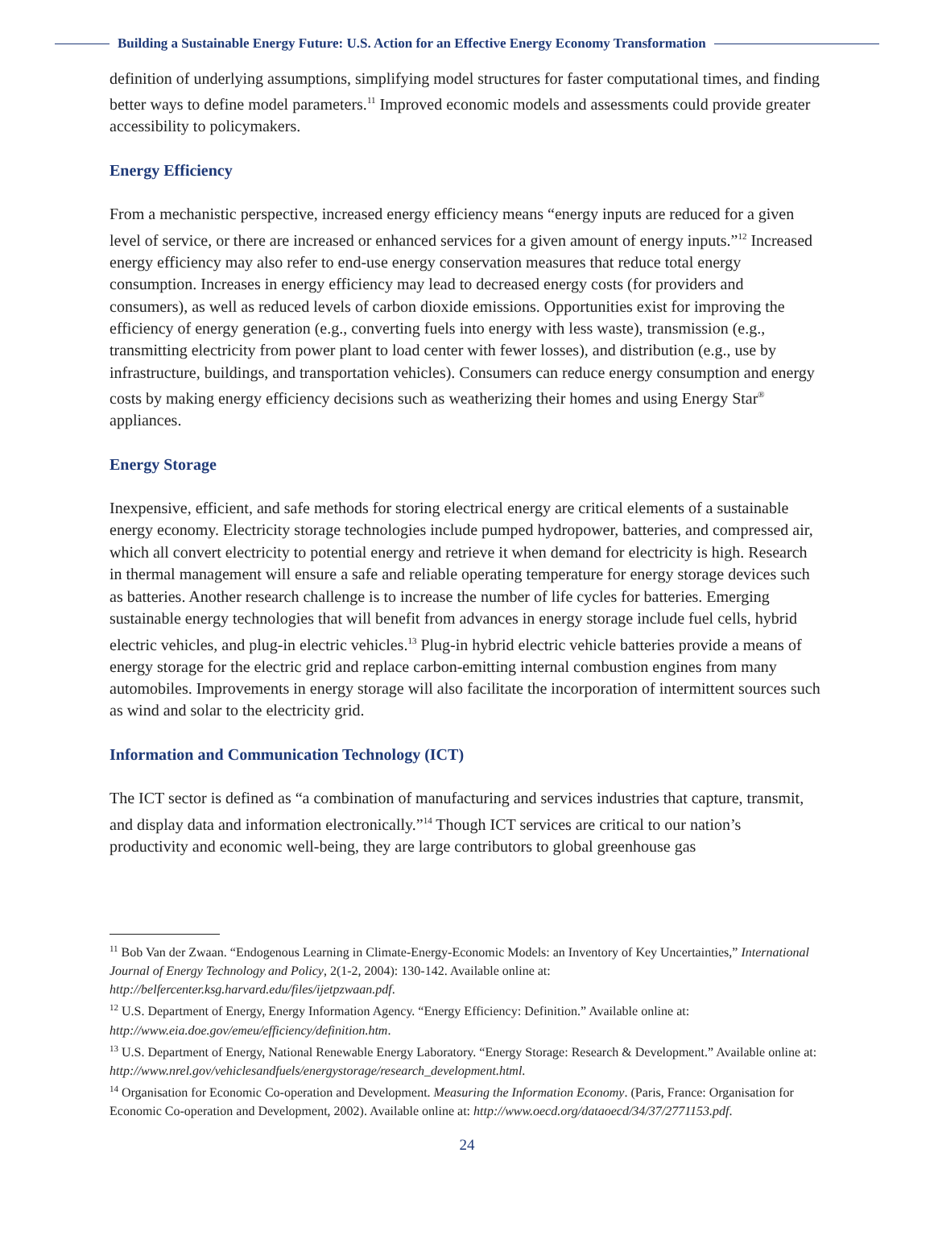Building a Sustainable Energy Future: U.S. Action for an Effective Energy Economy Transformation
definition of underlying assumptions, simplifying model structures for faster computational times, and finding better ways to define model parameters.<sup>11</sup> Improved economic models and assessments could provide greater accessibility to policymakers.
Energy Efficiency
From a mechanistic perspective, increased energy efficiency means “energy inputs are reduced for a given level of service, or there are increased or enhanced services for a given amount of energy inputs.”<sup>12</sup> Increased energy efficiency may also refer to end-use energy conservation measures that reduce total energy consumption. Increases in energy efficiency may lead to decreased energy costs (for providers and consumers), as well as reduced levels of carbon dioxide emissions. Opportunities exist for improving the efficiency of energy generation (e.g., converting fuels into energy with less waste), transmission (e.g., transmitting electricity from power plant to load center with fewer losses), and distribution (e.g., use by infrastructure, buildings, and transportation vehicles). Consumers can reduce energy consumption and energy costs by making energy efficiency decisions such as weatherizing their homes and using Energy Star<sup>®</sup> appliances.
Energy Storage
Inexpensive, efficient, and safe methods for storing electrical energy are critical elements of a sustainable energy economy. Electricity storage technologies include pumped hydropower, batteries, and compressed air, which all convert electricity to potential energy and retrieve it when demand for electricity is high. Research in thermal management will ensure a safe and reliable operating temperature for energy storage devices such as batteries. Another research challenge is to increase the number of life cycles for batteries. Emerging sustainable energy technologies that will benefit from advances in energy storage include fuel cells, hybrid electric vehicles, and plug-in electric vehicles.<sup>13</sup> Plug-in hybrid electric vehicle batteries provide a means of energy storage for the electric grid and replace carbon-emitting internal combustion engines from many automobiles. Improvements in energy storage will also facilitate the incorporation of intermittent sources such as wind and solar to the electricity grid.
Information and Communication Technology (ICT)
The ICT sector is defined as “a combination of manufacturing and services industries that capture, transmit, and display data and information electronically.”<sup>14</sup> Though ICT services are critical to our nation’s productivity and economic well-being, they are large contributors to global greenhouse gas
<sup>11</sup> Bob Van der Zwaan. “Endogenous Learning in Climate-Energy-Economic Models: an Inventory of Key Uncertainties,” International Journal of Energy Technology and Policy, 2(1-2, 2004): 130-142. Available online at: http://belfercenter.ksg.harvard.edu/files/ijetpzwaan.pdf.
<sup>12</sup> U.S. Department of Energy, Energy Information Agency. “Energy Efficiency: Definition.” Available online at: http://www.eia.doe.gov/emeu/efficiency/definition.htm.
<sup>13</sup> U.S. Department of Energy, National Renewable Energy Laboratory. “Energy Storage: Research & Development.” Available online at: http://www.nrel.gov/vehiclesandfuels/energystorage/research_development.html.
<sup>14</sup> Organisation for Economic Co-operation and Development. Measuring the Information Economy. (Paris, France: Organisation for Economic Co-operation and Development, 2002). Available online at: http://www.oecd.org/dataoecd/34/37/2771153.pdf.
24